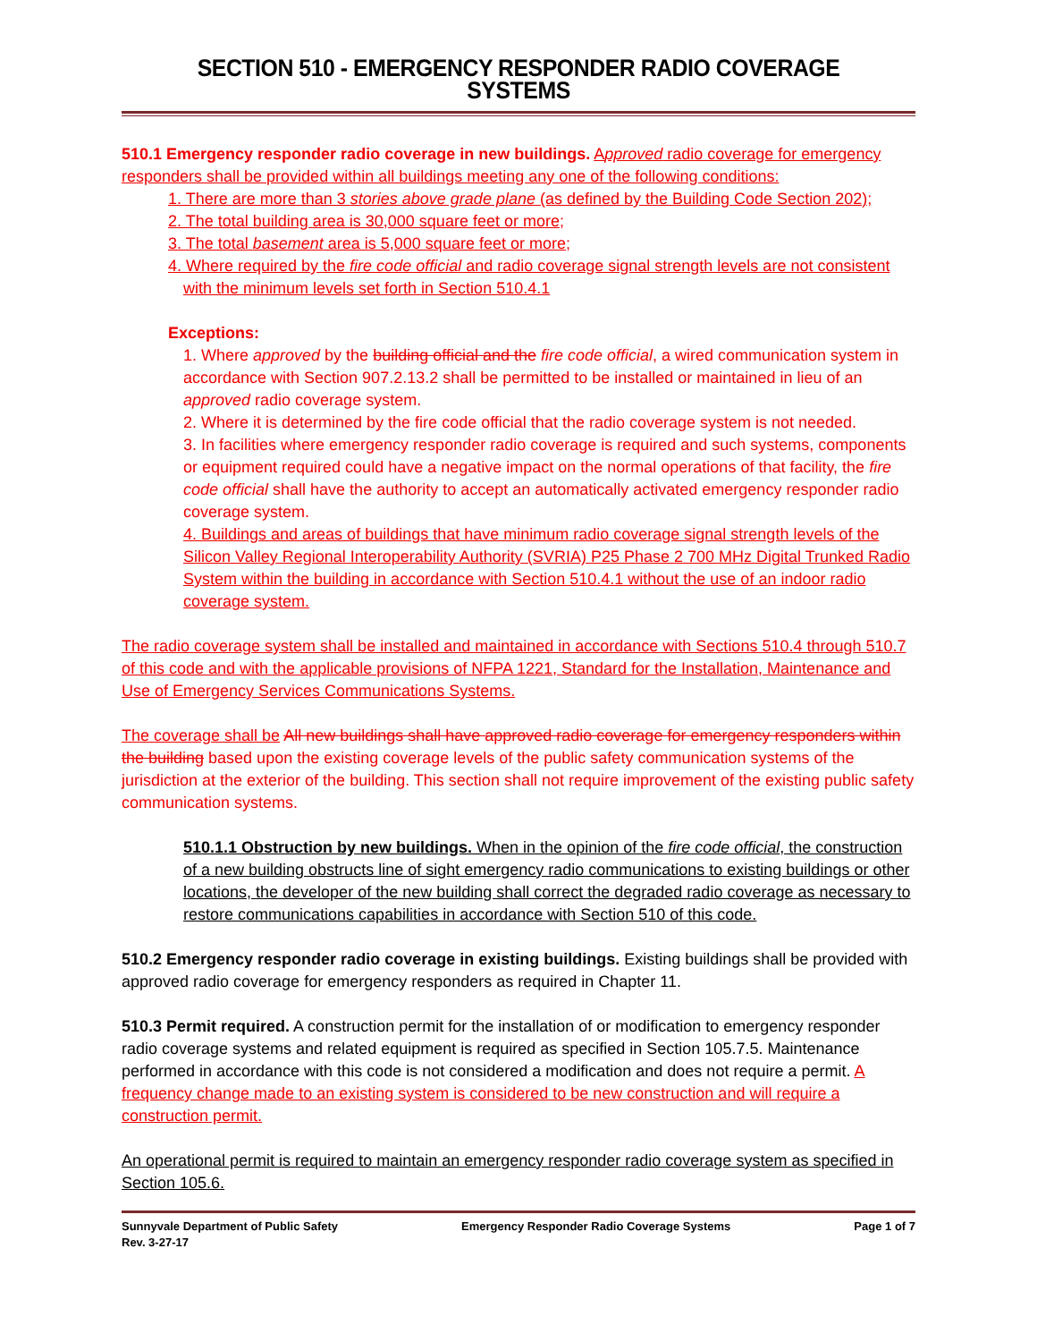SECTION 510 - EMERGENCY RESPONDER RADIO COVERAGE SYSTEMS
510.1 Emergency responder radio coverage in new buildings. Approved radio coverage for emergency responders shall be provided within all buildings meeting any one of the following conditions:
1. There are more than 3 stories above grade plane (as defined by the Building Code Section 202);
2. The total building area is 30,000 square feet or more;
3. The total basement area is 5,000 square feet or more;
4. Where required by the fire code official and radio coverage signal strength levels are not consistent with the minimum levels set forth in Section 510.4.1
Exceptions:
1. Where approved by the building official and the fire code official, a wired communication system in accordance with Section 907.2.13.2 shall be permitted to be installed or maintained in lieu of an approved radio coverage system.
2. Where it is determined by the fire code official that the radio coverage system is not needed.
3. In facilities where emergency responder radio coverage is required and such systems, components or equipment required could have a negative impact on the normal operations of that facility, the fire code official shall have the authority to accept an automatically activated emergency responder radio coverage system.
4. Buildings and areas of buildings that have minimum radio coverage signal strength levels of the Silicon Valley Regional Interoperability Authority (SVRIA) P25 Phase 2 700 MHz Digital Trunked Radio System within the building in accordance with Section 510.4.1 without the use of an indoor radio coverage system.
The radio coverage system shall be installed and maintained in accordance with Sections 510.4 through 510.7 of this code and with the applicable provisions of NFPA 1221, Standard for the Installation, Maintenance and Use of Emergency Services Communications Systems.
The coverage shall be All new buildings shall have approved radio coverage for emergency responders within the building based upon the existing coverage levels of the public safety communication systems of the jurisdiction at the exterior of the building. This section shall not require improvement of the existing public safety communication systems.
510.1.1 Obstruction by new buildings. When in the opinion of the fire code official, the construction of a new building obstructs line of sight emergency radio communications to existing buildings or other locations, the developer of the new building shall correct the degraded radio coverage as necessary to restore communications capabilities in accordance with Section 510 of this code.
510.2 Emergency responder radio coverage in existing buildings. Existing buildings shall be provided with approved radio coverage for emergency responders as required in Chapter 11.
510.3 Permit required. A construction permit for the installation of or modification to emergency responder radio coverage systems and related equipment is required as specified in Section 105.7.5. Maintenance performed in accordance with this code is not considered a modification and does not require a permit. A frequency change made to an existing system is considered to be new construction and will require a construction permit.
An operational permit is required to maintain an emergency responder radio coverage system as specified in Section 105.6.
Sunnyvale Department of Public Safety
Rev. 3-27-17 Emergency Responder Radio Coverage Systems Page 1 of 7